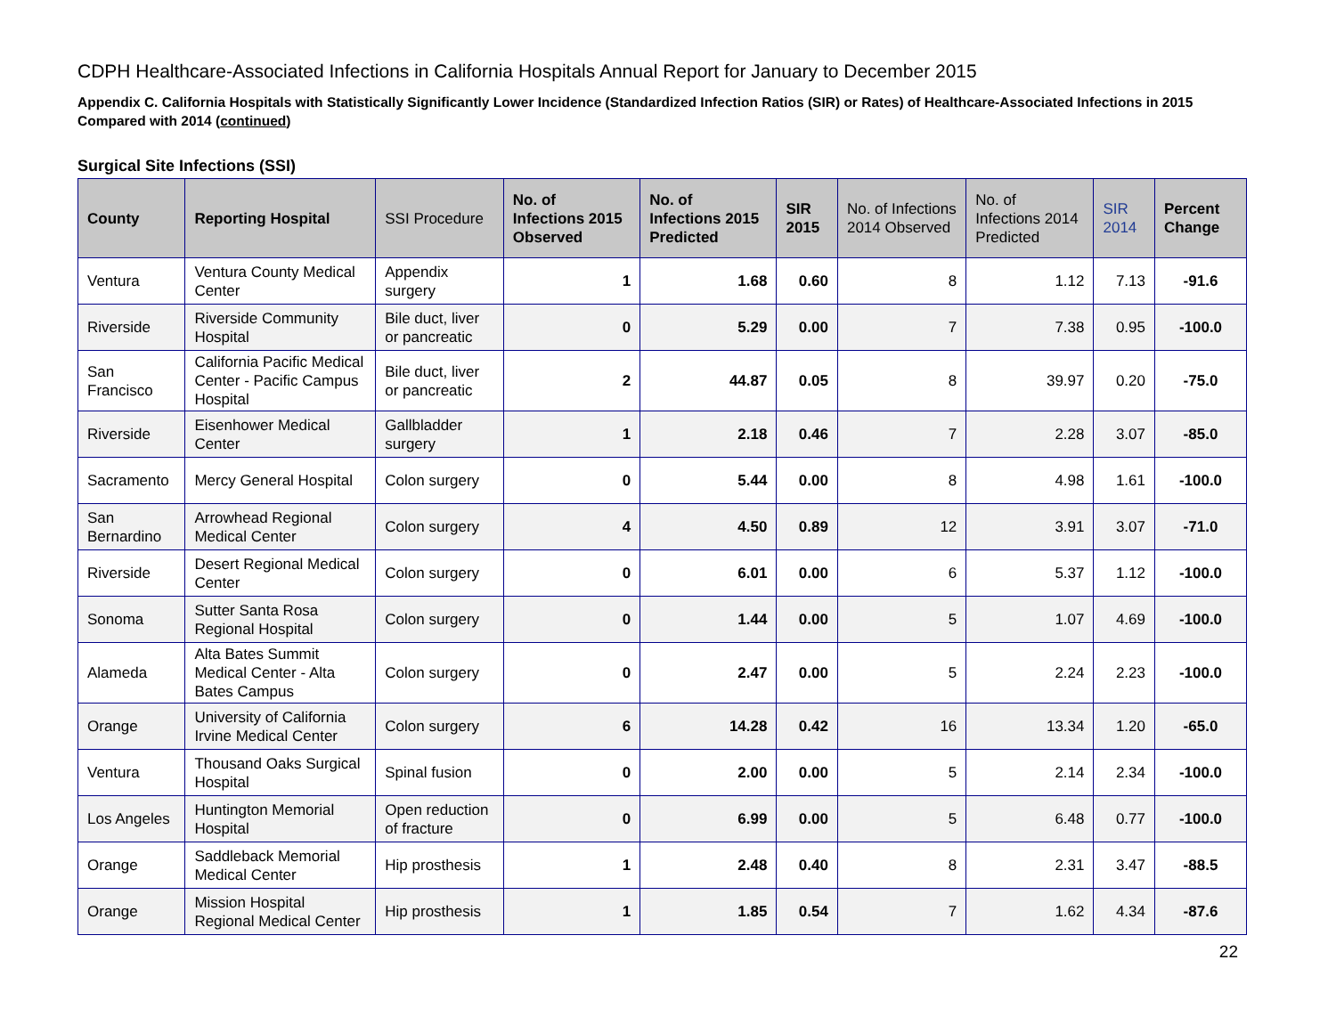CDPH Healthcare-Associated Infections in California Hospitals Annual Report for January to December 2015
Appendix C. California Hospitals with Statistically Significantly Lower Incidence (Standardized Infection Ratios (SIR) or Rates) of Healthcare-Associated Infections in 2015 Compared with 2014 (continued)
Surgical Site Infections (SSI)
| County | Reporting Hospital | SSI Procedure | No. of Infections 2015 Observed | No. of Infections 2015 Predicted | SIR 2015 | No. of Infections 2014 Observed | No. of Infections 2014 Predicted | SIR 2014 | Percent Change |
| --- | --- | --- | --- | --- | --- | --- | --- | --- | --- |
| Ventura | Ventura County Medical Center | Appendix surgery | 1 | 1.68 | 0.60 | 8 | 1.12 | 7.13 | -91.6 |
| Riverside | Riverside Community Hospital | Bile duct, liver or pancreatic | 0 | 5.29 | 0.00 | 7 | 7.38 | 0.95 | -100.0 |
| San Francisco | California Pacific Medical Center - Pacific Campus Hospital | Bile duct, liver or pancreatic | 2 | 44.87 | 0.05 | 8 | 39.97 | 0.20 | -75.0 |
| Riverside | Eisenhower Medical Center | Gallbladder surgery | 1 | 2.18 | 0.46 | 7 | 2.28 | 3.07 | -85.0 |
| Sacramento | Mercy General Hospital | Colon surgery | 0 | 5.44 | 0.00 | 8 | 4.98 | 1.61 | -100.0 |
| San Bernardino | Arrowhead Regional Medical Center | Colon surgery | 4 | 4.50 | 0.89 | 12 | 3.91 | 3.07 | -71.0 |
| Riverside | Desert Regional Medical Center | Colon surgery | 0 | 6.01 | 0.00 | 6 | 5.37 | 1.12 | -100.0 |
| Sonoma | Sutter Santa Rosa Regional Hospital | Colon surgery | 0 | 1.44 | 0.00 | 5 | 1.07 | 4.69 | -100.0 |
| Alameda | Alta Bates Summit Medical Center - Alta Bates Campus | Colon surgery | 0 | 2.47 | 0.00 | 5 | 2.24 | 2.23 | -100.0 |
| Orange | University of California Irvine Medical Center | Colon surgery | 6 | 14.28 | 0.42 | 16 | 13.34 | 1.20 | -65.0 |
| Ventura | Thousand Oaks Surgical Hospital | Spinal fusion | 0 | 2.00 | 0.00 | 5 | 2.14 | 2.34 | -100.0 |
| Los Angeles | Huntington Memorial Hospital | Open reduction of fracture | 0 | 6.99 | 0.00 | 5 | 6.48 | 0.77 | -100.0 |
| Orange | Saddleback Memorial Medical Center | Hip prosthesis | 1 | 2.48 | 0.40 | 8 | 2.31 | 3.47 | -88.5 |
| Orange | Mission Hospital Regional Medical Center | Hip prosthesis | 1 | 1.85 | 0.54 | 7 | 1.62 | 4.34 | -87.6 |
22